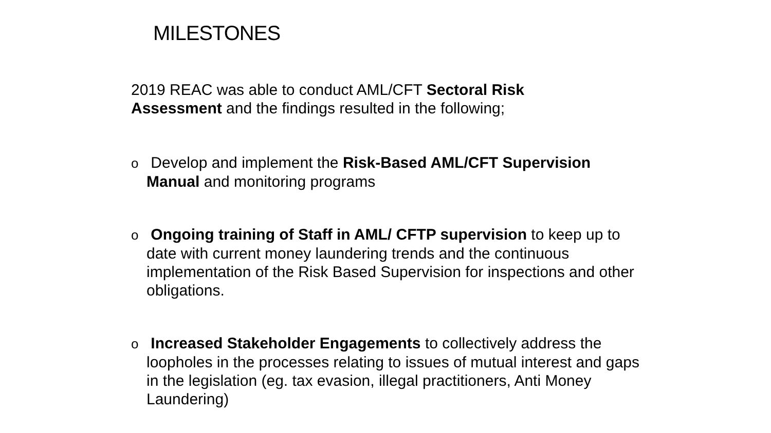MILESTONES
2019 REAC was able to conduct AML/CFT Sectoral Risk Assessment and the findings resulted in the following;
o Develop and implement the Risk-Based AML/CFT Supervision Manual and monitoring programs
o Ongoing training of Staff in AML/ CFTP supervision to keep up to date with current money laundering trends and the continuous implementation of the Risk Based Supervision for inspections and other obligations.
o Increased Stakeholder Engagements to collectively address the loopholes in the processes relating to issues of mutual interest and gaps in the legislation (eg. tax evasion, illegal practitioners, Anti Money Laundering)